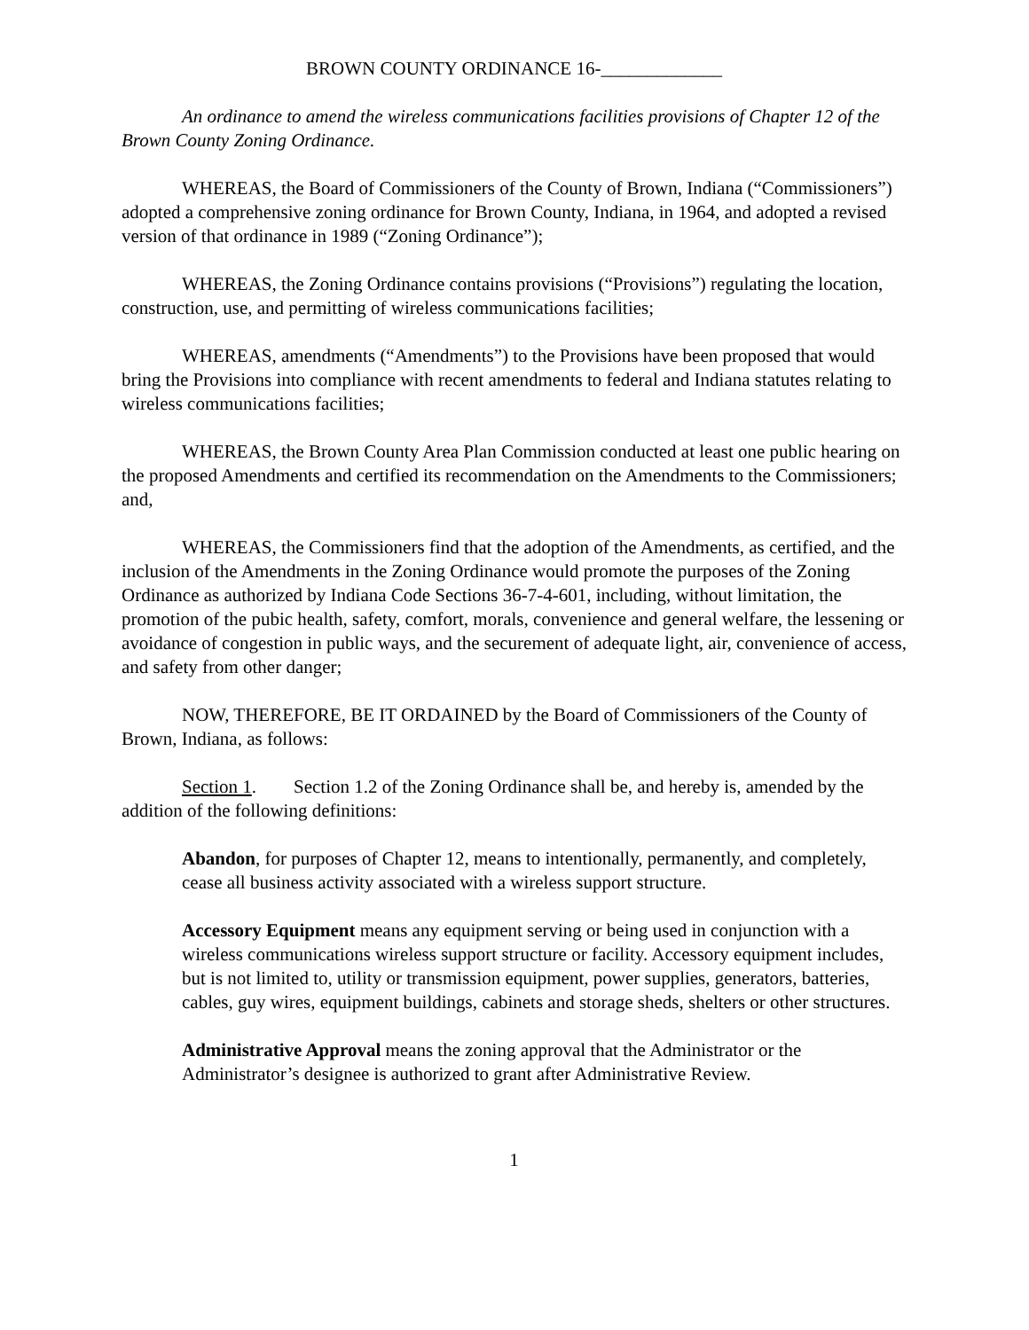BROWN COUNTY ORDINANCE 16-_____________
An ordinance to amend the wireless communications facilities provisions of Chapter 12 of the Brown County Zoning Ordinance.
WHEREAS, the Board of Commissioners of the County of Brown, Indiana (“Commissioners”) adopted a comprehensive zoning ordinance for Brown County, Indiana, in 1964, and adopted a revised version of that ordinance in 1989 (“Zoning Ordinance”);
WHEREAS, the Zoning Ordinance contains provisions (“Provisions”) regulating the location, construction, use, and permitting of wireless communications facilities;
WHEREAS, amendments (“Amendments”) to the Provisions have been proposed that would bring the Provisions into compliance with recent amendments to federal and Indiana statutes relating to wireless communications facilities;
WHEREAS, the Brown County Area Plan Commission conducted at least one public hearing on the proposed Amendments and certified its recommendation on the Amendments to the Commissioners; and,
WHEREAS, the Commissioners find that the adoption of the Amendments, as certified, and the inclusion of the Amendments in the Zoning Ordinance would promote the purposes of the Zoning Ordinance as authorized by Indiana Code Sections 36-7-4-601, including, without limitation, the promotion of the pubic health, safety, comfort, morals, convenience and general welfare, the lessening or avoidance of congestion in public ways, and the securement of adequate light, air, convenience of access, and safety from other danger;
NOW, THEREFORE, BE IT ORDAINED by the Board of Commissioners of the County of Brown, Indiana, as follows:
Section 1. Section 1.2 of the Zoning Ordinance shall be, and hereby is, amended by the addition of the following definitions:
Abandon, for purposes of Chapter 12, means to intentionally, permanently, and completely, cease all business activity associated with a wireless support structure.
Accessory Equipment means any equipment serving or being used in conjunction with a wireless communications wireless support structure or facility. Accessory equipment includes, but is not limited to, utility or transmission equipment, power supplies, generators, batteries, cables, guy wires, equipment buildings, cabinets and storage sheds, shelters or other structures.
Administrative Approval means the zoning approval that the Administrator or the Administrator’s designee is authorized to grant after Administrative Review.
1